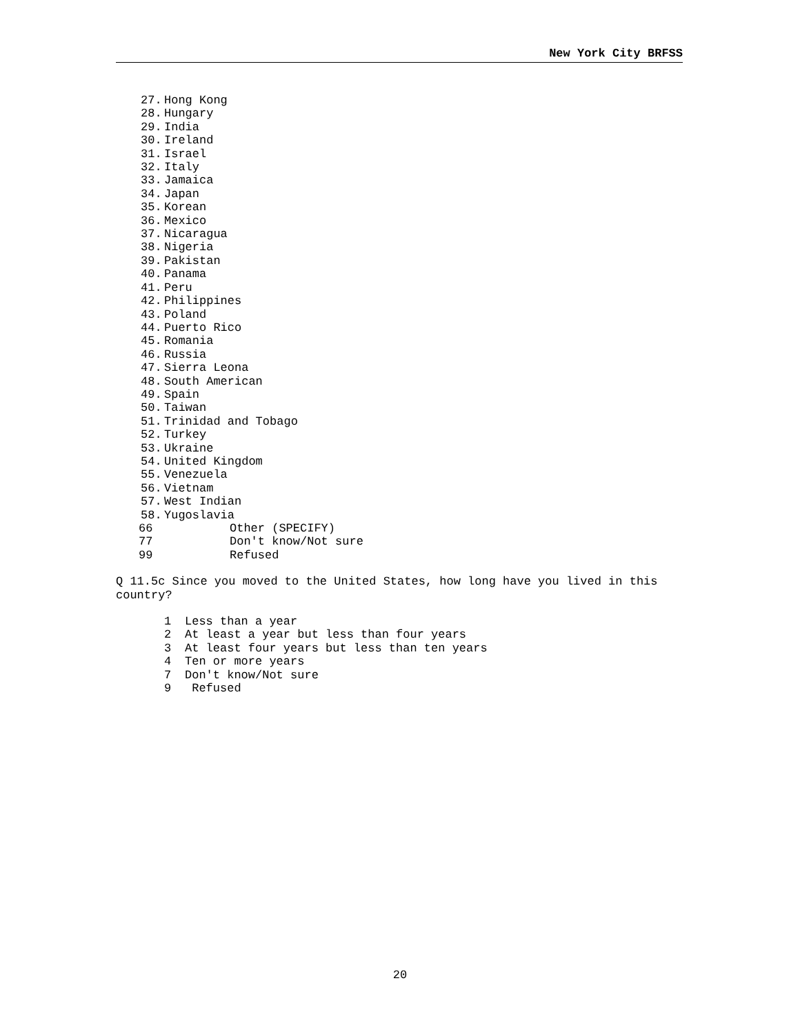New York City BRFSS
27. Hong Kong
28. Hungary
29. India
30. Ireland
31. Israel
32. Italy
33. Jamaica
34. Japan
35. Korean
36. Mexico
37. Nicaragua
38. Nigeria
39. Pakistan
40. Panama
41. Peru
42. Philippines
43. Poland
44. Puerto Rico
45. Romania
46. Russia
47. Sierra Leona
48. South American
49. Spain
50. Taiwan
51. Trinidad and Tobago
52. Turkey
53. Ukraine
54. United Kingdom
55. Venezuela
56. Vietnam
57. West Indian
58. Yugoslavia
66 Other (SPECIFY)
77 Don't know/Not sure
99 Refused
Q 11.5c Since you moved to the United States, how long have you lived in this country?
1 Less than a year
2 At least a year but less than four years
3 At least four years but less than ten years
4 Ten or more years
7 Don't know/Not sure
9 Refused
20